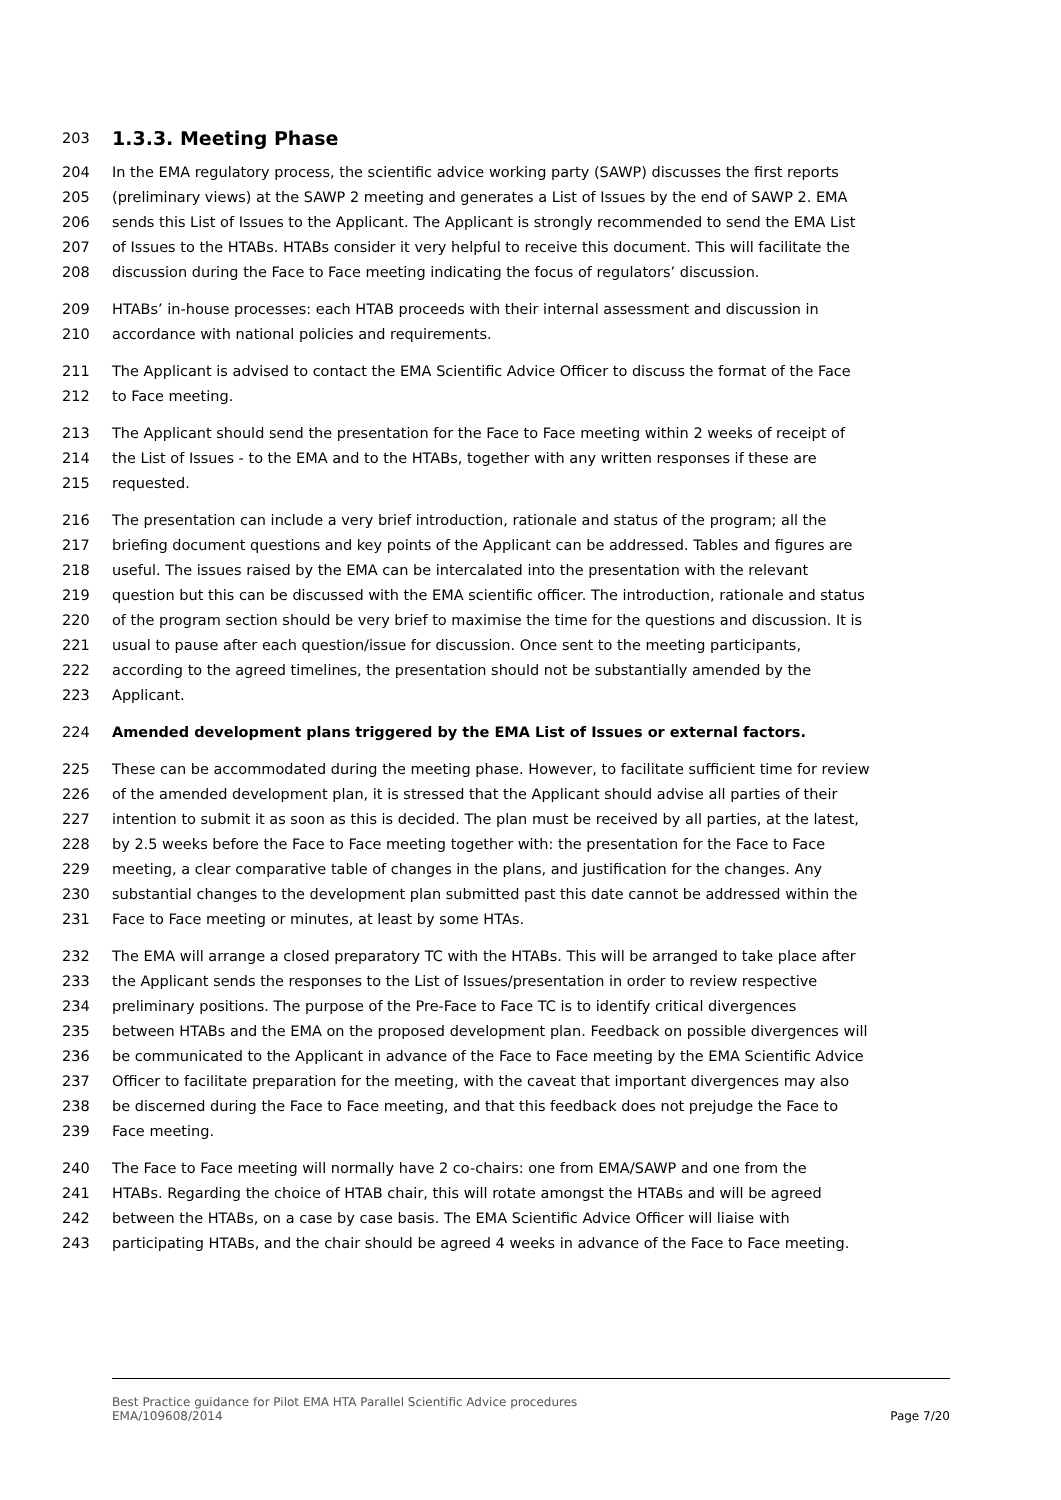203
1.3.3. Meeting Phase
204 In the EMA regulatory process, the scientific advice working party (SAWP) discusses the first reports
205 (preliminary views) at the SAWP 2 meeting and generates a List of Issues by the end of SAWP 2. EMA
206 sends this List of Issues to the Applicant. The Applicant is strongly recommended to send the EMA List
207 of Issues to the HTABs. HTABs consider it very helpful to receive this document. This will facilitate the
208 discussion during the Face to Face meeting indicating the focus of regulators’ discussion.
209 HTABs’ in-house processes: each HTAB proceeds with their internal assessment and discussion in
210 accordance with national policies and requirements.
211 The Applicant is advised to contact the EMA Scientific Advice Officer to discuss the format of the Face
212 to Face meeting.
213 The Applicant should send the presentation for the Face to Face meeting within 2 weeks of receipt of
214 the List of Issues - to the EMA and to the HTABs, together with any written responses if these are
215 requested.
216 The presentation can include a very brief introduction, rationale and status of the program; all the
217 briefing document questions and key points of the Applicant can be addressed. Tables and figures are
218 useful. The issues raised by the EMA can be intercalated into the presentation with the relevant
219 question but this can be discussed with the EMA scientific officer. The introduction, rationale and status
220 of the program section should be very brief to maximise the time for the questions and discussion. It is
221 usual to pause after each question/issue for discussion. Once sent to the meeting participants,
222 according to the agreed timelines, the presentation should not be substantially amended by the
223 Applicant.
224 Amended development plans triggered by the EMA List of Issues or external factors.
225 These can be accommodated during the meeting phase. However, to facilitate sufficient time for review
226 of the amended development plan, it is stressed that the Applicant should advise all parties of their
227 intention to submit it as soon as this is decided. The plan must be received by all parties, at the latest,
228 by 2.5 weeks before the Face to Face meeting together with: the presentation for the Face to Face
229 meeting, a clear comparative table of changes in the plans, and justification for the changes. Any
230 substantial changes to the development plan submitted past this date cannot be addressed within the
231 Face to Face meeting or minutes, at least by some HTAs.
232 The EMA will arrange a closed preparatory TC with the HTABs. This will be arranged to take place after
233 the Applicant sends the responses to the List of Issues/presentation in order to review respective
234 preliminary positions. The purpose of the Pre-Face to Face TC is to identify critical divergences
235 between HTABs and the EMA on the proposed development plan. Feedback on possible divergences will
236 be communicated to the Applicant in advance of the Face to Face meeting by the EMA Scientific Advice
237 Officer to facilitate preparation for the meeting, with the caveat that important divergences may also
238 be discerned during the Face to Face meeting, and that this feedback does not prejudge the Face to
239 Face meeting.
240 The Face to Face meeting will normally have 2 co-chairs: one from EMA/SAWP and one from the
241 HTABs. Regarding the choice of HTAB chair, this will rotate amongst the HTABs and will be agreed
242 between the HTABs, on a case by case basis. The EMA Scientific Advice Officer will liaise with
243 participating HTABs, and the chair should be agreed 4 weeks in advance of the Face to Face meeting.
Best Practice guidance for Pilot EMA HTA Parallel Scientific Advice procedures
EMA/109608/2014
Page 7/20